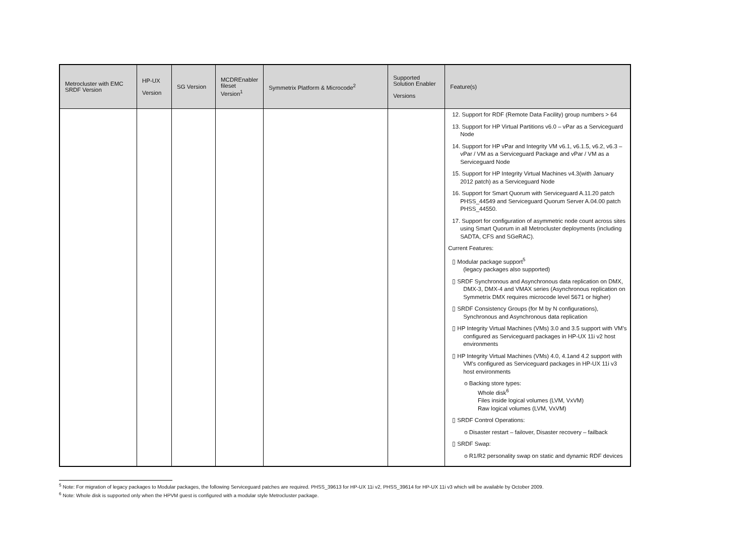| Metrocluster with EMC SRDF Version | HP-UX Version | SG Version | MCDREnabler fileset Version<sup>1</sup> | Symmetrix Platform & Microcode<sup>2</sup> | Supported Solution Enabler Versions | Feature(s) |
| --- | --- | --- | --- | --- | --- | --- |
| | | | | | | 12. Support for RDF (Remote Data Facility) group numbers > 64 13. Support for HP Virtual Partitions v6.0 – vPar as a Serviceguard Node 14. Support for HP vPar and Integrity VM v6.1, v6.1.5, v6.2, v6.3 – vPar / VM as a Serviceguard Package and vPar / VM as a Serviceguard Node 15. Support for HP Integrity Virtual Machines v4.3(with January 2012 patch) as a Serviceguard Node 16. Support for Smart Quorum with Serviceguard A.11.20 patch PHSS_44549 and Serviceguard Quorum Server A.04.00 patch PHSS_44550. 17. Support for configuration of asymmetric node count across sites using Smart Quorum in all Metrocluster deployments (including SADTA, CFS and SGeRAC). Current Features: ▯ Modular package support<sup>5</sup> (legacy packages also supported) ▯ SRDF Synchronous and Asynchronous data replication on DMX, DMX-3, DMX-4 and VMAX series (Asynchronous replication on Symmetrix DMX requires microcode level 5671 or higher) ▯ SRDF Consistency Groups (for M by N configurations), Synchronous and Asynchronous data replication ▯ HP Integrity Virtual Machines (VMs) 3.0 and 3.5 support with VM's configured as Serviceguard packages in HP-UX 11i v2 host environments ▯ HP Integrity Virtual Machines (VMs) 4.0, 4.1and 4.2 support with VM's configured as Serviceguard packages in HP-UX 11i v3 host environments o Backing store types: Whole disk<sup>6</sup> Files inside logical volumes (LVM, VxVM) Raw logical volumes (LVM, VxVM) ▯ SRDF Control Operations: o Disaster restart – failover, Disaster recovery – failback ▯ SRDF Swap: o R1/R2 personality swap on static and dynamic RDF devices |
<sup>5</sup> Note: For migration of legacy packages to Modular packages, the following Serviceguard patches are required. PHSS_39613 for HP-UX 11i v2, PHSS_39614 for HP-UX 11i v3 which will be available by October 2009.
<sup>6</sup> Note: Whole disk is supported only when the HPVM guest is configured with a modular style Metrocluster package.